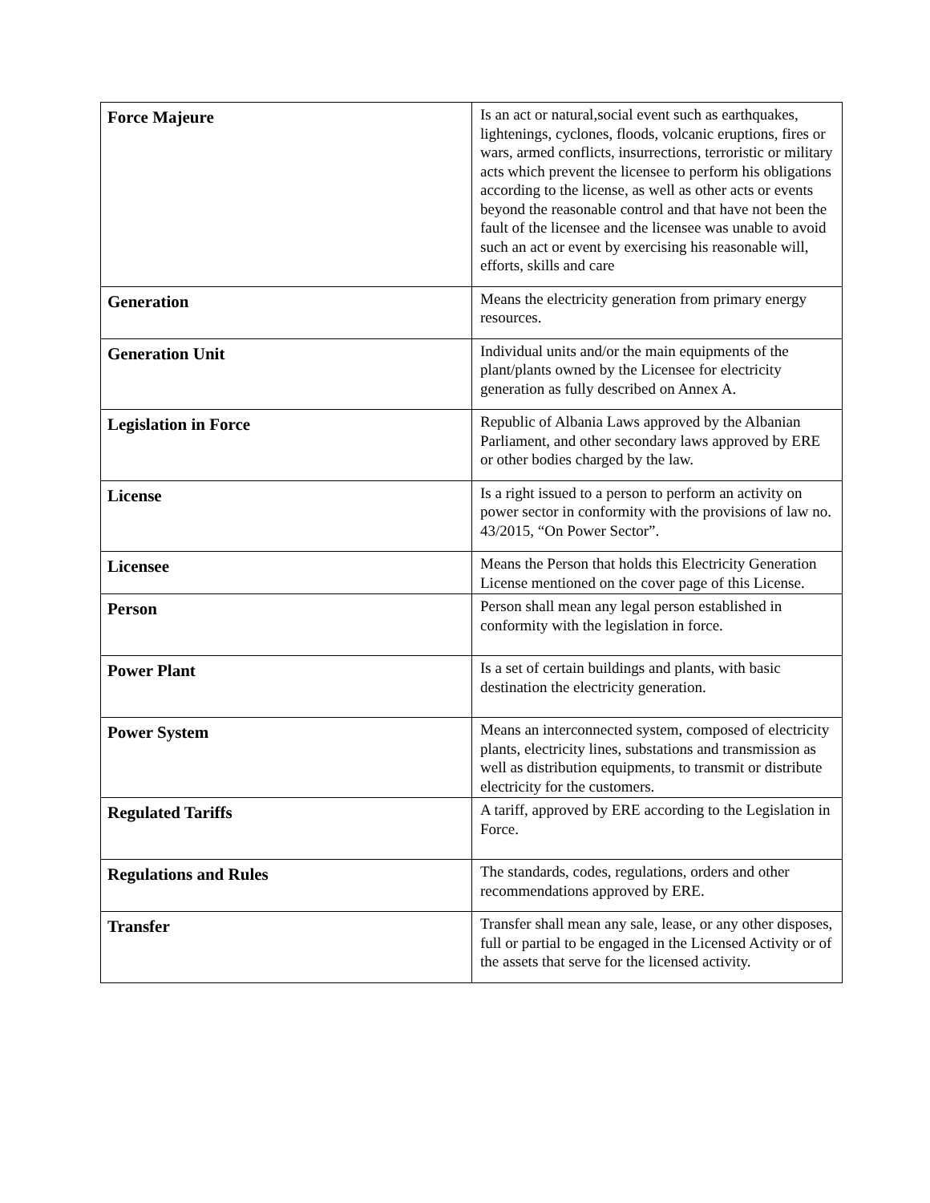| Force Majeure | Is an act or natural,social event such as earthquakes, lightenings, cyclones, floods, volcanic eruptions, fires or wars, armed conflicts, insurrections, terroristic or military acts which prevent the licensee to perform his obligations according to the license, as well as other acts or events beyond the reasonable control and that have not been the fault of the licensee and the licensee was unable to avoid such an act or event by exercising his reasonable will, efforts, skills and care |
| Generation | Means the electricity generation from primary energy resources. |
| Generation Unit | Individual units and/or the main equipments of the plant/plants owned by the Licensee for electricity generation as fully described on Annex A. |
| Legislation in Force | Republic of Albania Laws approved by the Albanian Parliament, and other secondary laws approved by ERE or other bodies charged by the law. |
| License | Is a right issued to a person to perform an activity on power sector in conformity with the provisions of law no. 43/2015, “On Power Sector”. |
| Licensee | Means the Person that holds this Electricity Generation License mentioned on the cover page of this License. |
| Person | Person shall mean any legal person established in conformity with the legislation in force. |
| Power Plant | Is a set of certain buildings and plants, with basic destination the electricity generation. |
| Power System | Means an interconnected system, composed of electricity plants, electricity lines, substations and transmission as well as distribution equipments, to transmit or distribute electricity for the customers. |
| Regulated Tariffs | A tariff, approved by ERE according to the Legislation in Force. |
| Regulations and Rules | The standards, codes, regulations, orders and other recommendations approved by ERE. |
| Transfer | Transfer shall mean any sale, lease, or any other disposes, full or partial to be engaged in the Licensed Activity or of the assets that serve for the licensed activity. |